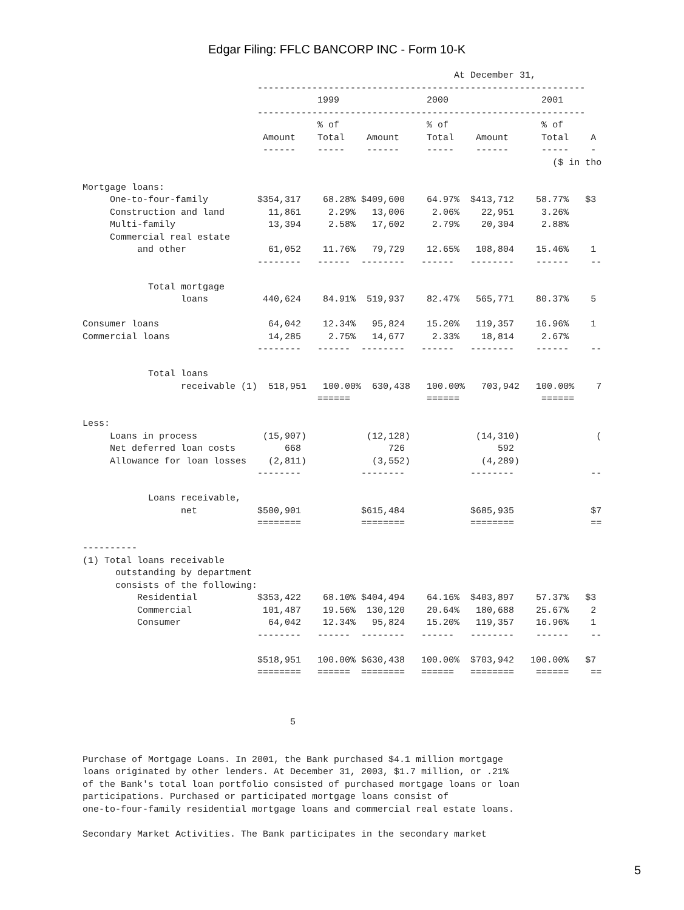Edgar Filing: FFLC BANCORP INC - Form 10-K
                                                                    At December 31,
                                ------------------------------------------------------------
                                           1999                2000                 2001
                                ------------------------------------------------------------
                                           % of                % of                 % of
                                 Amount    Total    Amount     Total    Amount      Total    A
                                 ------    -----    ------     -----    ------      -----    -
                                                                                      ($ in tho

Mortgage loans:
     One-to-four-family         $354,317    68.28% $409,600    64.97%  $413,712    58.77%   $3
     Construction and land        11,861     2.29%   13,006     2.06%    22,951     3.26%
     Multi-family                 13,394     2.58%   17,602     2.79%    20,304     2.88%
     Commercial real estate
          and other               61,052    11.76%   79,729    12.65%   108,804    15.46%    1
                                --------   ------  --------   ------   --------    ------    --

            Total mortgage
                  loans          440,624    84.91%  519,937    82.47%   565,771    80.37%    5

Consumer loans                    64,042    12.34%   95,824    15.20%   119,357    16.96%    1
Commercial loans                  14,285     2.75%   14,677     2.33%    18,814     2.67%
                                --------   ------  --------   ------   --------    ------    --

            Total loans
                  receivable (1)  518,951   100.00%  630,438   100.00%   703,942   100.00%    7
                                           ======              ======               ======

Less:
     Loans in process            (15,907)           (12,128)            (14,310)              (
     Net deferred loan costs         668                726                 592
     Allowance for loan losses    (2,811)            (3,552)             (4,289)
                                --------           --------            --------              --

            Loans receivable,
                  net           $500,901           $615,484            $685,935              $7
                                ========           ========            ========              ==

----------
(1) Total loans receivable
      outstanding by department
      consists of the following:
          Residential           $353,422    68.10% $404,494    64.16%  $403,897    57.37%   $3
          Commercial             101,487    19.56%  130,120    20.64%   180,688    25.67%    2
          Consumer                64,042    12.34%   95,824    15.20%   119,357    16.96%    1
                                --------   ------  --------   ------   --------    ------    --

                                $518,951   100.00% $630,438   100.00%  $703,942   100.00%   $7
                                ========   ======  ========   ======   ========    ======    ==



                                      5


Purchase of Mortgage Loans. In 2001, the Bank purchased $4.1 million mortgage
loans originated by other lenders. At December 31, 2003, $1.7 million, or .21%
of the Bank's total loan portfolio consisted of purchased mortgage loans or loan
participations. Purchased or participated mortgage loans consist of
one-to-four-family residential mortgage loans and commercial real estate loans.

Secondary Market Activities. The Bank participates in the secondary market
5